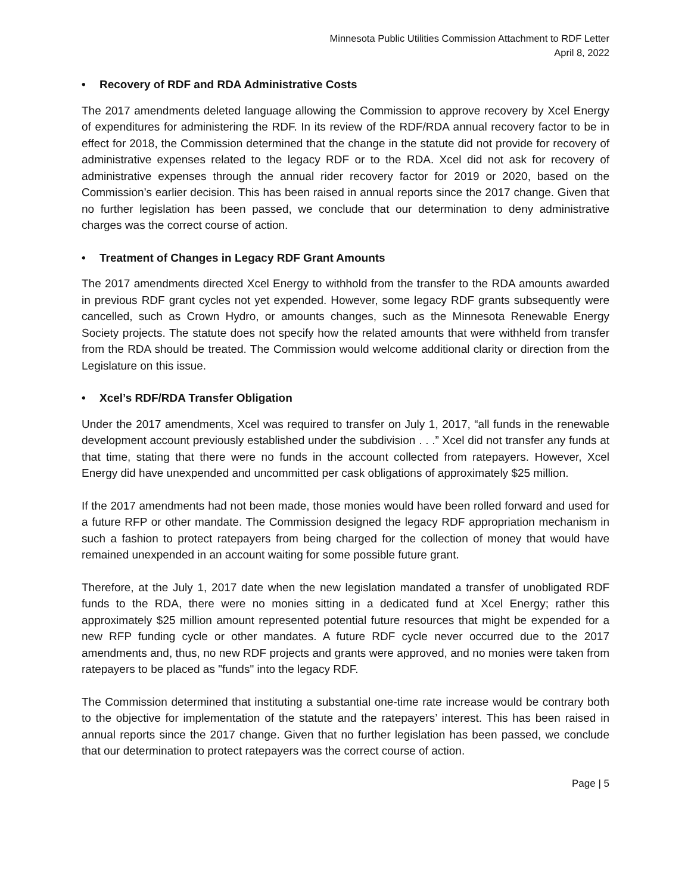Minnesota Public Utilities Commission Attachment to RDF Letter
April 8, 2022
• Recovery of RDF and RDA Administrative Costs
The 2017 amendments deleted language allowing the Commission to approve recovery by Xcel Energy of expenditures for administering the RDF. In its review of the RDF/RDA annual recovery factor to be in effect for 2018, the Commission determined that the change in the statute did not provide for recovery of administrative expenses related to the legacy RDF or to the RDA. Xcel did not ask for recovery of administrative expenses through the annual rider recovery factor for 2019 or 2020, based on the Commission’s earlier decision. This has been raised in annual reports since the 2017 change. Given that no further legislation has been passed, we conclude that our determination to deny administrative charges was the correct course of action.
• Treatment of Changes in Legacy RDF Grant Amounts
The 2017 amendments directed Xcel Energy to withhold from the transfer to the RDA amounts awarded in previous RDF grant cycles not yet expended. However, some legacy RDF grants subsequently were cancelled, such as Crown Hydro, or amounts changes, such as the Minnesota Renewable Energy Society projects. The statute does not specify how the related amounts that were withheld from transfer from the RDA should be treated. The Commission would welcome additional clarity or direction from the Legislature on this issue.
• Xcel’s RDF/RDA Transfer Obligation
Under the 2017 amendments, Xcel was required to transfer on July 1, 2017, “all funds in the renewable development account previously established under the subdivision . . .” Xcel did not transfer any funds at that time, stating that there were no funds in the account collected from ratepayers. However, Xcel Energy did have unexpended and uncommitted per cask obligations of approximately $25 million.
If the 2017 amendments had not been made, those monies would have been rolled forward and used for a future RFP or other mandate. The Commission designed the legacy RDF appropriation mechanism in such a fashion to protect ratepayers from being charged for the collection of money that would have remained unexpended in an account waiting for some possible future grant.
Therefore, at the July 1, 2017 date when the new legislation mandated a transfer of unobligated RDF funds to the RDA, there were no monies sitting in a dedicated fund at Xcel Energy; rather this approximately $25 million amount represented potential future resources that might be expended for a new RFP funding cycle or other mandates. A future RDF cycle never occurred due to the 2017 amendments and, thus, no new RDF projects and grants were approved, and no monies were taken from ratepayers to be placed as "funds" into the legacy RDF.
The Commission determined that instituting a substantial one-time rate increase would be contrary both to the objective for implementation of the statute and the ratepayers’ interest. This has been raised in annual reports since the 2017 change. Given that no further legislation has been passed, we conclude that our determination to protect ratepayers was the correct course of action.
Page | 5